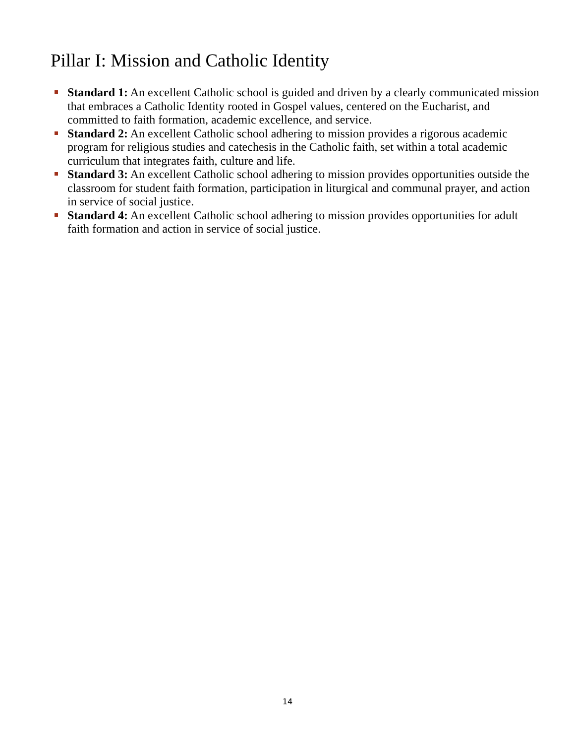Pillar I: Mission and Catholic Identity
Standard 1: An excellent Catholic school is guided and driven by a clearly communicated mission that embraces a Catholic Identity rooted in Gospel values, centered on the Eucharist, and committed to faith formation, academic excellence, and service.
Standard 2: An excellent Catholic school adhering to mission provides a rigorous academic program for religious studies and catechesis in the Catholic faith, set within a total academic curriculum that integrates faith, culture and life.
Standard 3: An excellent Catholic school adhering to mission provides opportunities outside the classroom for student faith formation, participation in liturgical and communal prayer, and action in service of social justice.
Standard 4: An excellent Catholic school adhering to mission provides opportunities for adult faith formation and action in service of social justice.
14